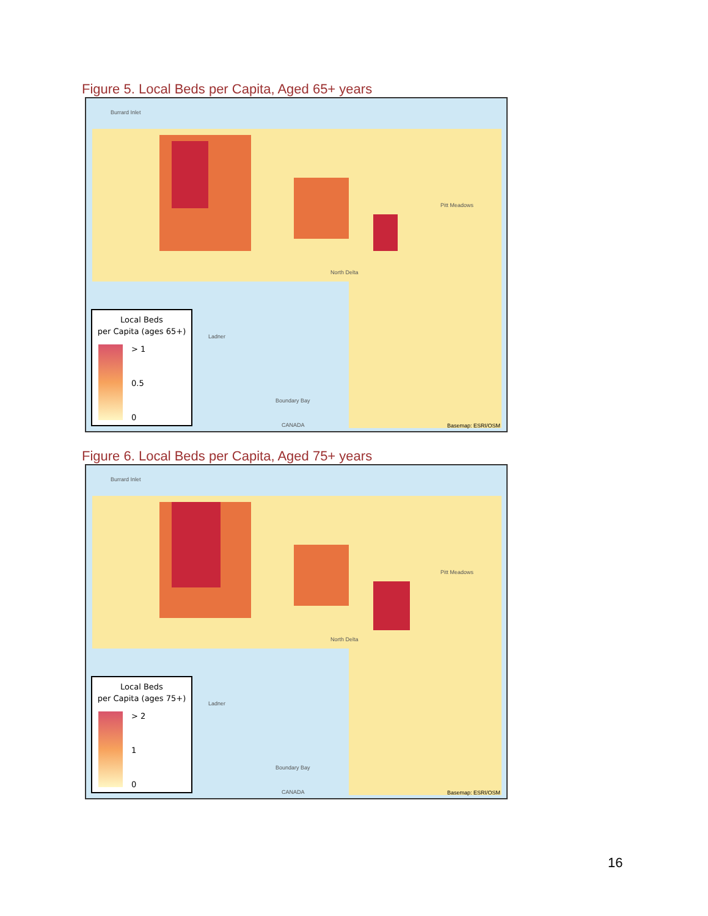Figure 5. Local Beds per Capita, Aged 65+ years
Burrard Inlet
Pitt Meadows
North Delta
Ladner
Boundary Bay
CANADA
Local Beds
per Capita (ages 65+)
> 1
0.5
0
Basemap: ESRI/OSM
Figure 6. Local Beds per Capita, Aged 75+ years
Burrard Inlet
Pitt Meadows
North Delta
Ladner
Boundary Bay
CANADA
Local Beds
per Capita (ages 75+)
> 2
1
0
Basemap: ESRI/OSM
16